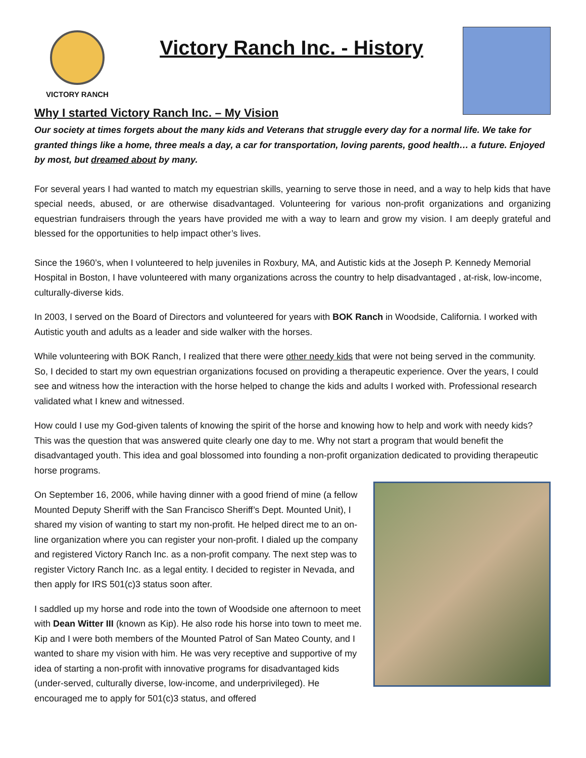VICTORY RANCH
Victory Ranch Inc. - History
Why I started Victory Ranch Inc. – My Vision
Our society at times forgets about the many kids and Veterans that struggle every day for a normal life. We take for granted things like a home, three meals a day, a car for transportation, loving parents, good health… a future. Enjoyed by most, but dreamed about by many.
For several years I had wanted to match my equestrian skills, yearning to serve those in need, and a way to help kids that have special needs, abused, or are otherwise disadvantaged. Volunteering for various non-profit organizations and organizing equestrian fundraisers through the years have provided me with a way to learn and grow my vision. I am deeply grateful and blessed for the opportunities to help impact other’s lives.
Since the 1960’s, when I volunteered to help juveniles in Roxbury, MA, and Autistic kids at the Joseph P. Kennedy Memorial Hospital in Boston, I have volunteered with many organizations across the country to help disadvantaged , at-risk, low-income, culturally-diverse kids.
In 2003, I served on the Board of Directors and volunteered for years with BOK Ranch in Woodside, California. I worked with Autistic youth and adults as a leader and side walker with the horses.
While volunteering with BOK Ranch, I realized that there were other needy kids that were not being served in the community. So, I decided to start my own equestrian organizations focused on providing a therapeutic experience. Over the years, I could see and witness how the interaction with the horse helped to change the kids and adults I worked with. Professional research validated what I knew and witnessed.
How could I use my God-given talents of knowing the spirit of the horse and knowing how to help and work with needy kids? This was the question that was answered quite clearly one day to me. Why not start a program that would benefit the disadvantaged youth. This idea and goal blossomed into founding a non-profit organization dedicated to providing therapeutic horse programs.
On September 16, 2006, while having dinner with a good friend of mine (a fellow Mounted Deputy Sheriff with the San Francisco Sheriff’s Dept. Mounted Unit), I shared my vision of wanting to start my non-profit. He helped direct me to an on-line organization where you can register your non-profit. I dialed up the company and registered Victory Ranch Inc. as a non-profit company. The next step was to register Victory Ranch Inc. as a legal entity. I decided to register in Nevada, and then apply for IRS 501(c)3 status soon after.
I saddled up my horse and rode into the town of Woodside one afternoon to meet with Dean Witter III (known as Kip). He also rode his horse into town to meet me. Kip and I were both members of the Mounted Patrol of San Mateo County, and I wanted to share my vision with him. He was very receptive and supportive of my idea of starting a non-profit with innovative programs for disadvantaged kids (under-served, culturally diverse, low-income, and underprivileged). He encouraged me to apply for 501(c)3 status, and offered